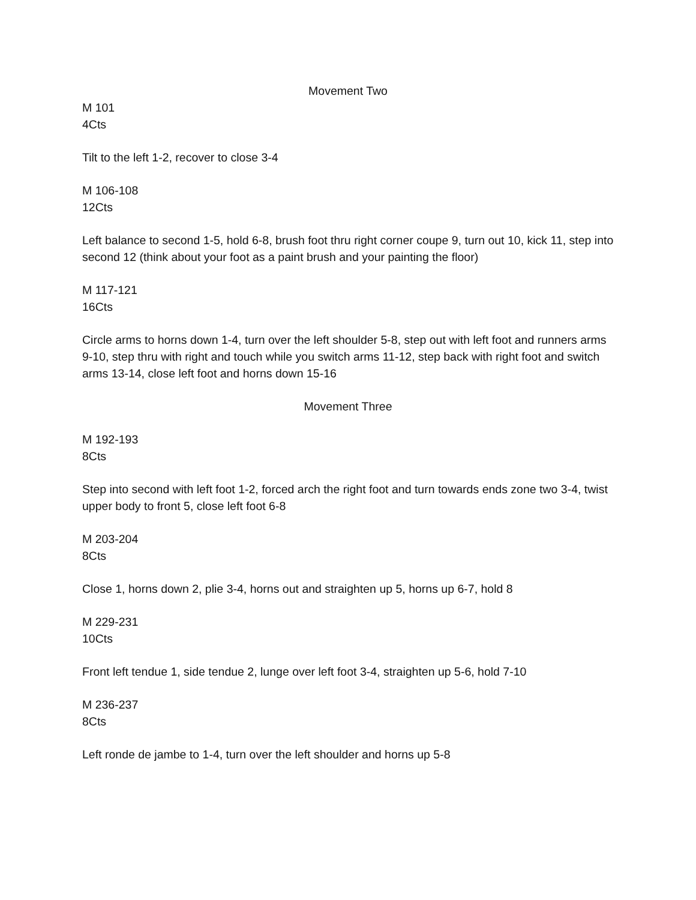Movement Two
M 101
4Cts
Tilt to the left 1-2, recover to close 3-4
M 106-108
12Cts
Left balance to second 1-5, hold 6-8, brush foot thru right corner coupe 9, turn out 10, kick 11, step into second 12 (think about your foot as a paint brush and your painting the floor)
M 117-121
16Cts
Circle arms to horns down 1-4, turn over the left shoulder 5-8, step out with left foot and runners arms 9-10, step thru with right and touch while you switch arms 11-12, step back with right foot and switch arms 13-14, close left foot and horns down 15-16
Movement Three
M 192-193
8Cts
Step into second with left foot 1-2, forced arch the right foot and turn towards ends zone two 3-4, twist upper body to front 5, close left foot 6-8
M 203-204
8Cts
Close 1, horns down 2, plie 3-4, horns out and straighten up 5, horns up 6-7, hold 8
M 229-231
10Cts
Front left tendue 1, side tendue 2, lunge over left foot 3-4, straighten up 5-6, hold 7-10
M 236-237
8Cts
Left ronde de jambe to 1-4, turn over the left shoulder and horns up 5-8